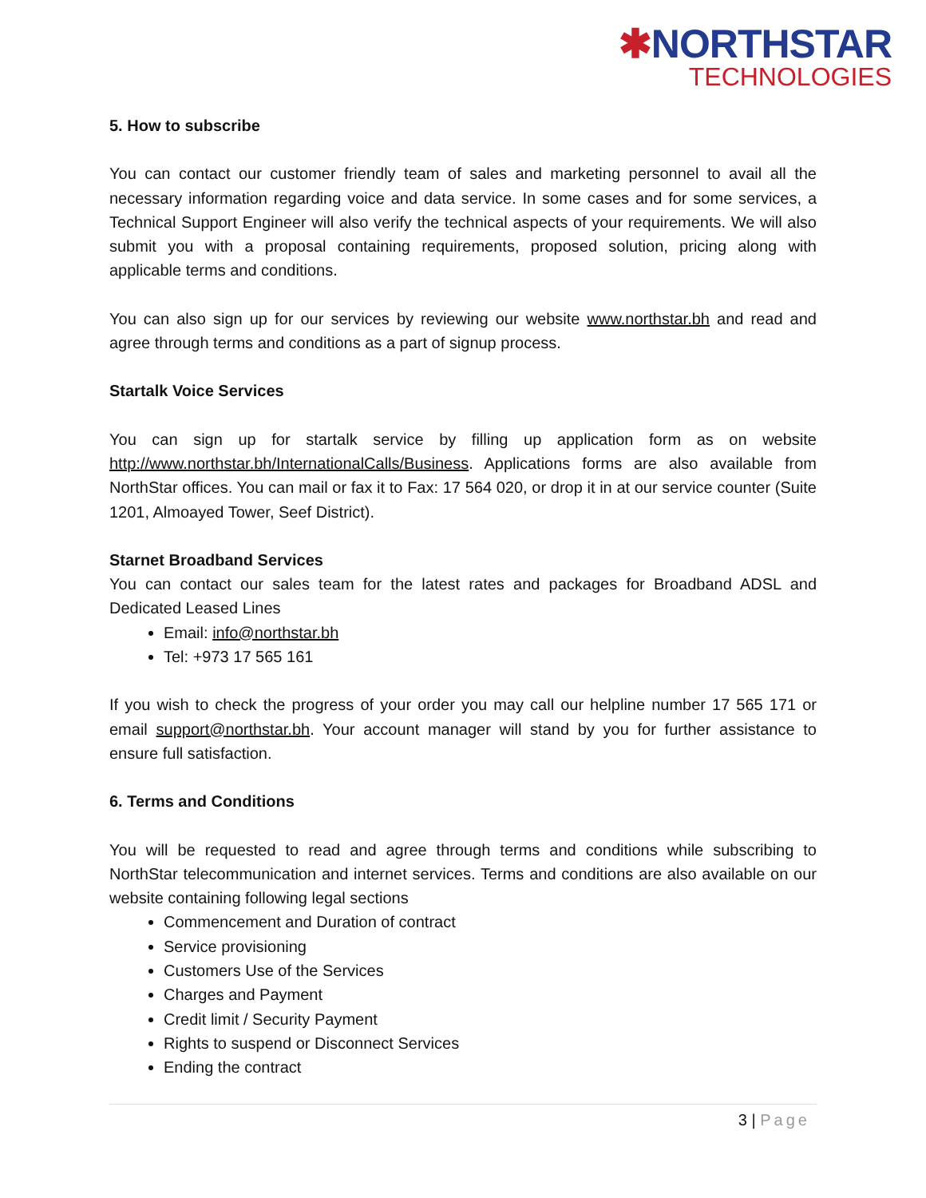✱NORTHSTAR
TECHNOLOGIES
5. How to subscribe
You can contact our customer friendly team of sales and marketing personnel to avail all the necessary information regarding voice and data service. In some cases and for some services, a Technical Support Engineer will also verify the technical aspects of your requirements. We will also submit you with a proposal containing requirements, proposed solution, pricing along with applicable terms and conditions.
You can also sign up for our services by reviewing our website www.northstar.bh and read and agree through terms and conditions as a part of signup process.
Startalk Voice Services
You can sign up for startalk service by filling up application form as on website http://www.northstar.bh/InternationalCalls/Business. Applications forms are also available from NorthStar offices. You can mail or fax it to Fax: 17 564 020, or drop it in at our service counter (Suite 1201, Almoayed Tower, Seef District).
Starnet Broadband Services
You can contact our sales team for the latest rates and packages for Broadband ADSL and Dedicated Leased Lines
Email: info@northstar.bh
Tel: +973 17 565 161
If you wish to check the progress of your order you may call our helpline number 17 565 171 or email support@northstar.bh. Your account manager will stand by you for further assistance to ensure full satisfaction.
6. Terms and Conditions
You will be requested to read and agree through terms and conditions while subscribing to NorthStar telecommunication and internet services. Terms and conditions are also available on our website containing following legal sections
Commencement and Duration of contract
Service provisioning
Customers Use of the Services
Charges and Payment
Credit limit / Security Payment
Rights to suspend or Disconnect Services
Ending the contract
3 | Page